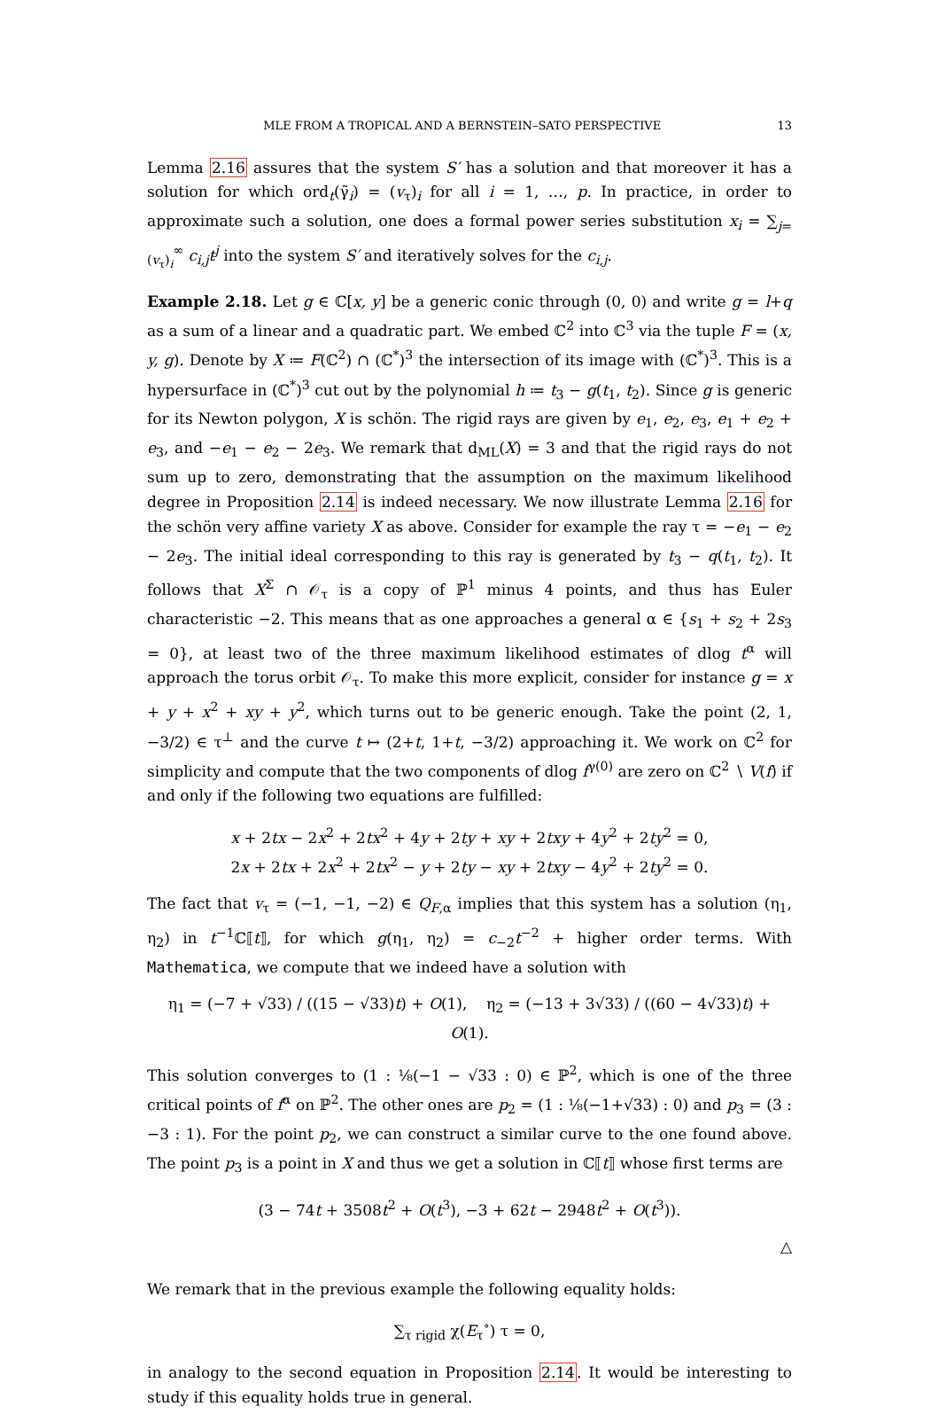MLE FROM A TROPICAL AND A BERNSTEIN–SATO PERSPECTIVE 13
Lemma 2.16 assures that the system S′ has a solution and that moreover it has a solution for which ord<sub>t</sub>(γ̃<sub>i</sub>) = (v<sub>τ</sub>)<sub>i</sub> for all i = 1, …, p. In practice, in order to approximate such a solution, one does a formal power series substitution x<sub>i</sub> = ∑<sub>j=(v<sub>τ</sub>)<sub>i</sub></sub><sup>∞</sup> c<sub>i,j</sub>t<sup>j</sup> into the system S′ and iteratively solves for the c<sub>i,j</sub>.
Example 2.18. Let g ∈ ℂ[x, y] be a generic conic through (0, 0) and write g = l+q as a sum of a linear and a quadratic part. We embed ℂ<sup>2</sup> into ℂ<sup>3</sup> via the tuple F = (x, y, g). Denote by X ≔ F(ℂ<sup>2</sup>) ∩ (ℂ<sup>*</sup>)<sup>3</sup> the intersection of its image with (ℂ<sup>*</sup>)<sup>3</sup>. This is a hypersurface in (ℂ<sup>*</sup>)<sup>3</sup> cut out by the polynomial h ≔ t<sub>3</sub> − g(t<sub>1</sub>, t<sub>2</sub>). Since g is generic for its Newton polygon, X is schön. The rigid rays are given by e<sub>1</sub>, e<sub>2</sub>, e<sub>3</sub>, e<sub>1</sub> + e<sub>2</sub> + e<sub>3</sub>, and −e<sub>1</sub> − e<sub>2</sub> − 2e<sub>3</sub>. We remark that d<sub>ML</sub>(X) = 3 and that the rigid rays do not sum up to zero, demonstrating that the assumption on the maximum likelihood degree in Proposition 2.14 is indeed necessary. We now illustrate Lemma 2.16 for the schön very affine variety X as above. Consider for example the ray τ = −e<sub>1</sub> − e<sub>2</sub> − 2e<sub>3</sub>. The initial ideal corresponding to this ray is generated by t<sub>3</sub> − q(t<sub>1</sub>, t<sub>2</sub>). It follows that X<sup>Σ</sup> ∩ 𝒪<sub>τ</sub> is a copy of ℙ<sup>1</sup> minus 4 points, and thus has Euler characteristic −2. This means that as one approaches a general α ∈ {s<sub>1</sub> + s<sub>2</sub> + 2s<sub>3</sub> = 0}, at least two of the three maximum likelihood estimates of dlog t<sup>α</sup> will approach the torus orbit 𝒪<sub>τ</sub>. To make this more explicit, consider for instance g = x + y + x<sup>2</sup> + xy + y<sup>2</sup>, which turns out to be generic enough. Take the point (2, 1, −3/2) ∈ τ<sup>⊥</sup> and the curve t ↦ (2+t, 1+t, −3/2) approaching it. We work on ℂ<sup>2</sup> for simplicity and compute that the two components of dlog f<sup>γ(0)</sup> are zero on ℂ<sup>2</sup> ∖ V(f) if and only if the following two equations are fulfilled:
x + 2tx − 2x<sup>2</sup> + 2tx<sup>2</sup> + 4y + 2ty + xy + 2txy + 4y<sup>2</sup> + 2ty<sup>2</sup> = 0,
2x + 2tx + 2x<sup>2</sup> + 2tx<sup>2</sup> − y + 2ty − xy + 2txy − 4y<sup>2</sup> + 2ty<sup>2</sup> = 0.
The fact that v<sub>τ</sub> = (−1, −1, −2) ∈ Q<sub>F,α</sub> implies that this system has a solution (η<sub>1</sub>, η<sub>2</sub>) in t<sup>−1</sup>ℂ⟦t⟧, for which g(η<sub>1</sub>, η<sub>2</sub>) = c<sub>−2</sub>t<sup>−2</sup> + higher order terms. With Mathematica, we compute that we indeed have a solution with
η<sub>1</sub> = (−7 + √33) / ((15 − √33)t) + O(1), η<sub>2</sub> = (−13 + 3√33) / ((60 − 4√33)t) + O(1).
This solution converges to (1 : ⅛(−1 − √33 : 0) ∈ ℙ<sup>2</sup>, which is one of the three critical points of f<sup>α</sup> on ℙ<sup>2</sup>. The other ones are p<sub>2</sub> = (1 : ⅛(−1+√33) : 0) and p<sub>3</sub> = (3 : −3 : 1). For the point p<sub>2</sub>, we can construct a similar curve to the one found above. The point p<sub>3</sub> is a point in X and thus we get a solution in ℂ⟦t⟧ whose first terms are
(3 − 74t + 3508t<sup>2</sup> + O(t<sup>3</sup>), −3 + 62t − 2948t<sup>2</sup> + O(t<sup>3</sup>)).
△
We remark that in the previous example the following equality holds:
∑<sub>τ rigid</sub> χ(E<sub>τ</sub><sup>∘</sup>) τ = 0,
in analogy to the second equation in Proposition 2.14. It would be interesting to study if this equality holds true in general.